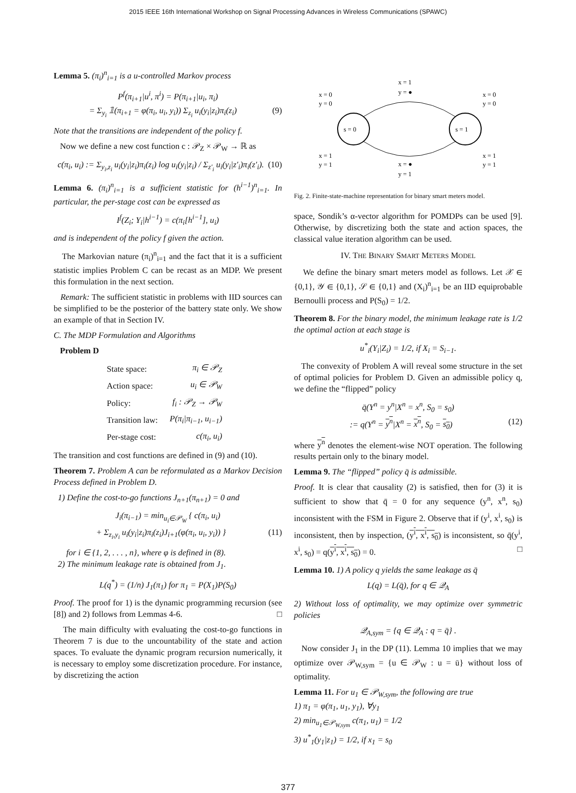2015 IEEE 16th International Workshop on Signal Processing Advances in Wireless Communications (SPAWC)
Lemma 5. (π<sub>i</sub>)<sup>n</sup><sub>i=1</sub> is a u-controlled Markov process
P<sup>f</sup>(π<sub>i+1</sub>|u<sup>i</sup>, π<sup>i</sup>) = P(π<sub>i+1</sub>|u<sub>i</sub>, π<sub>i</sub>)
= Σ<sub>y<sub>i</sub></sub> 𝟙(π<sub>i+1</sub> = φ(π<sub>i</sub>, u<sub>i</sub>, y<sub>i</sub>)) Σ<sub>z<sub>i</sub></sub> u<sub>i</sub>(y<sub>i</sub>|z<sub>i</sub>)π<sub>i</sub>(z<sub>i</sub>) (9)
Note that the transitions are independent of the policy f.
Now we define a new cost function c : 𝒫<sub>Z</sub> × 𝒫<sub>W</sub> → ℝ as
c(π<sub>i</sub>, u<sub>i</sub>) := Σ<sub>y<sub>i</sub>,z<sub>i</sub></sub> u<sub>i</sub>(y<sub>i</sub>|z<sub>i</sub>)π<sub>i</sub>(z<sub>i</sub>) log u<sub>i</sub>(y<sub>i</sub>|z<sub>i</sub>) / Σ<sub>z'<sub>i</sub></sub> u<sub>i</sub>(y<sub>i</sub>|z'<sub>i</sub>)π<sub>i</sub>(z'<sub>i</sub>). (10)
Lemma 6. (π<sub>i</sub>)<sup>n</sup><sub>i=1</sub> is a sufficient statistic for (h<sup>i−1</sup>)<sup>n</sup><sub>i=1</sub>. In particular, the per-stage cost can be expressed as
I<sup>f</sup>(Z<sub>i</sub>; Y<sub>i</sub>|h<sup>i−1</sup>) = c(π<sub>i</sub>[h<sup>i−1</sup>], u<sub>i</sub>)
and is independent of the policy f given the action.
The Markovian nature (π<sub>i</sub>)<sup>n</sup><sub>i=1</sub> and the fact that it is a sufficient statistic implies Problem C can be recast as an MDP. We present this formulation in the next section.
Remark: The sufficient statistic in problems with IID sources can be simplified to be the posterior of the battery state only. We show an example of that in Section IV.
C. The MDP Formulation and Algorithms
Problem D
| State space: | π<sub>i</sub> ∈ 𝒫<sub>Z</sub> |
| Action space: | u<sub>i</sub> ∈ 𝒫<sub>W</sub> |
| Policy: | f<sub>i</sub> : 𝒫<sub>Z</sub> → 𝒫<sub>W</sub> |
| Transition law: | P(π<sub>i</sub>/π<sub>i−1</sub>, u<sub>i−1</sub>) |
| Per-stage cost: | c(π<sub>i</sub>, u<sub>i</sub>) |
The transition and cost functions are defined in (9) and (10).
Theorem 7. Problem A can be reformulated as a Markov Decision Process defined in Problem D.
1) Define the cost-to-go functions J<sub>n+1</sub>(π<sub>n+1</sub>) = 0 and
J<sub>i</sub>(π<sub>i−1</sub>) = min<sub>u<sub>i</sub>∈𝒫<sub>W</sub></sub> { c(π<sub>i</sub>, u<sub>i</sub>)
+ Σ<sub>z<sub>i</sub>,y<sub>i</sub></sub> u<sub>i</sub>(y<sub>i</sub>|z<sub>i</sub>)π<sub>i</sub>(z<sub>i</sub>)J<sub>i+1</sub>(φ(π<sub>i</sub>, u<sub>i</sub>, y<sub>i</sub>)) } (11)
for i ∈ {1, 2, . . . , n}, where φ is defined in (8).
2) The minimum leakage rate is obtained from J<sub>1</sub>.
L(q<sup>*</sup>) = (1/n) J<sub>1</sub>(π<sub>1</sub>) for π<sub>1</sub> = P(X<sub>1</sub>)P(S<sub>0</sub>)
Proof. The proof for 1) is the dynamic programming recursion (see [8]) and 2) follows from Lemmas 4-6. □
The main difficulty with evaluating the cost-to-go functions in Theorem 7 is due to the uncountability of the state and action spaces. To evaluate the dynamic program recursion numerically, it is necessary to employ some discretization procedure. For instance, by discretizing the action
s = 0
s = 1
x = 1
y = ●
x = 0
y = 0
x = 0
y = 0
x = 1
y = 1
x = 1
y = 1
x = ●
y = 1
Fig. 2. Finite-state-machine representation for binary smart meters model.
space, Sondik’s α-vector algorithm for POMDPs can be used [9]. Otherwise, by discretizing both the state and action spaces, the classical value iteration algorithm can be used.
IV. THE BINARY SMART METERS MODEL
We define the binary smart meters model as follows. Let 𝒳 ∈ {0,1}, 𝒴 ∈ {0,1}, 𝒮 ∈ {0,1} and (X<sub>i</sub>)<sup>n</sup><sub>i=1</sub> be an IID equiprobable Bernoulli process and P(S<sub>0</sub>) = 1/2.
Theorem 8. For the binary model, the minimum leakage rate is 1/2 the optimal action at each stage is
u<sup>*</sup><sub>i</sub>(Y<sub>i</sub>|Z<sub>i</sub>) = 1/2, if X<sub>i</sub> = S<sub>i−1</sub>.
The convexity of Problem A will reveal some structure in the set of optimal policies for Problem D. Given an admissible policy q, we define the “flipped” policy
q̄(Y<sup>n</sup> = y<sup>n</sup>|X<sup>n</sup> = x<sup>n</sup>, S<sub>0</sub> = s<sub>0</sub>)
:= q(Y<sup>n</sup> = y<sup>n</sup>|X<sup>n</sup> = x<sup>n</sup>, S<sub>0</sub> = s<sub>0</sub>) (12)
where y<sup>n</sup> denotes the element-wise NOT operation. The following results pertain only to the binary model.
Lemma 9. The “flipped” policy q̄ is admissible.
Proof. It is clear that causality (2) is satisfied, then for (3) it is sufficient to show that q̄ = 0 for any sequence (y<sup>n</sup>, x<sup>n</sup>, s<sub>0</sub>) inconsistent with the FSM in Figure 2. Observe that if (y<sup>i</sup>, x<sup>i</sup>, s<sub>0</sub>) is inconsistent, then by inspection, (y<sup>i</sup>, x<sup>i</sup>, s<sub>0</sub>) is inconsistent, so q̄(y<sup>i</sup>, x<sup>i</sup>, s<sub>0</sub>) = q(y<sup>i</sup>, x<sup>i</sup>, s<sub>0</sub>) = 0. □
Lemma 10. 1) A policy q yields the same leakage as q̄
L(q) = L(q̄), for q ∈ 𝒬<sub>A</sub>
2) Without loss of optimality, we may optimize over symmetric policies
𝒬<sub>A,sym</sub> = {q ∈ 𝒬<sub>A</sub> : q = q̄} .
Now consider J<sub>1</sub> in the DP (11). Lemma 10 implies that we may optimize over 𝒫<sub>W,sym</sub> = {u ∈ 𝒫<sub>W</sub> : u = ū} without loss of optimality.
Lemma 11. For u<sub>1</sub> ∈ 𝒫<sub>W,sym</sub>, the following are true
1) π<sub>1</sub> = φ(π<sub>1</sub>, u<sub>1</sub>, y<sub>1</sub>), ∀y<sub>1</sub>
2) min<sub>u<sub>1</sub>∈𝒫<sub>W,sym</sub></sub> c(π<sub>1</sub>, u<sub>1</sub>) = 1/2
3) u<sup>*</sup><sub>1</sub>(y<sub>1</sub>|z<sub>1</sub>) = 1/2, if x<sub>1</sub> = s<sub>0</sub>
377